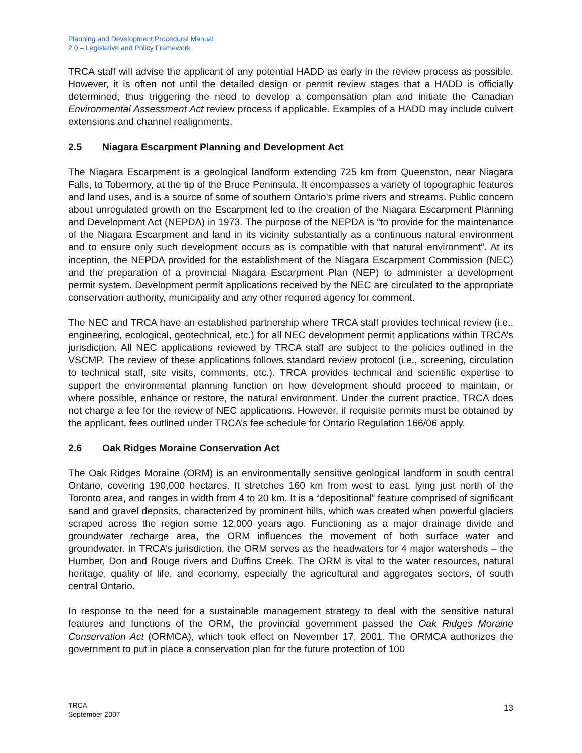Planning and Development Procedural Manual
2.0 – Legislative and Policy Framework
TRCA staff will advise the applicant of any potential HADD as early in the review process as possible. However, it is often not until the detailed design or permit review stages that a HADD is officially determined, thus triggering the need to develop a compensation plan and initiate the Canadian Environmental Assessment Act review process if applicable. Examples of a HADD may include culvert extensions and channel realignments.
2.5 Niagara Escarpment Planning and Development Act
The Niagara Escarpment is a geological landform extending 725 km from Queenston, near Niagara Falls, to Tobermory, at the tip of the Bruce Peninsula. It encompasses a variety of topographic features and land uses, and is a source of some of southern Ontario’s prime rivers and streams. Public concern about unregulated growth on the Escarpment led to the creation of the Niagara Escarpment Planning and Development Act (NEPDA) in 1973. The purpose of the NEPDA is “to provide for the maintenance of the Niagara Escarpment and land in its vicinity substantially as a continuous natural environment and to ensure only such development occurs as is compatible with that natural environment”. At its inception, the NEPDA provided for the establishment of the Niagara Escarpment Commission (NEC) and the preparation of a provincial Niagara Escarpment Plan (NEP) to administer a development permit system. Development permit applications received by the NEC are circulated to the appropriate conservation authority, municipality and any other required agency for comment.
The NEC and TRCA have an established partnership where TRCA staff provides technical review (i.e., engineering, ecological, geotechnical, etc.) for all NEC development permit applications within TRCA’s jurisdiction. All NEC applications reviewed by TRCA staff are subject to the policies outlined in the VSCMP. The review of these applications follows standard review protocol (i.e., screening, circulation to technical staff, site visits, comments, etc.). TRCA provides technical and scientific expertise to support the environmental planning function on how development should proceed to maintain, or where possible, enhance or restore, the natural environment. Under the current practice, TRCA does not charge a fee for the review of NEC applications. However, if requisite permits must be obtained by the applicant, fees outlined under TRCA’s fee schedule for Ontario Regulation 166/06 apply.
2.6 Oak Ridges Moraine Conservation Act
The Oak Ridges Moraine (ORM) is an environmentally sensitive geological landform in south central Ontario, covering 190,000 hectares. It stretches 160 km from west to east, lying just north of the Toronto area, and ranges in width from 4 to 20 km. It is a “depositional” feature comprised of significant sand and gravel deposits, characterized by prominent hills, which was created when powerful glaciers scraped across the region some 12,000 years ago. Functioning as a major drainage divide and groundwater recharge area, the ORM influences the movement of both surface water and groundwater. In TRCA’s jurisdiction, the ORM serves as the headwaters for 4 major watersheds – the Humber, Don and Rouge rivers and Duffins Creek. The ORM is vital to the water resources, natural heritage, quality of life, and economy, especially the agricultural and aggregates sectors, of south central Ontario.
In response to the need for a sustainable management strategy to deal with the sensitive natural features and functions of the ORM, the provincial government passed the Oak Ridges Moraine Conservation Act (ORMCA), which took effect on November 17, 2001. The ORMCA authorizes the government to put in place a conservation plan for the future protection of 100
TRCA
September 2007
13